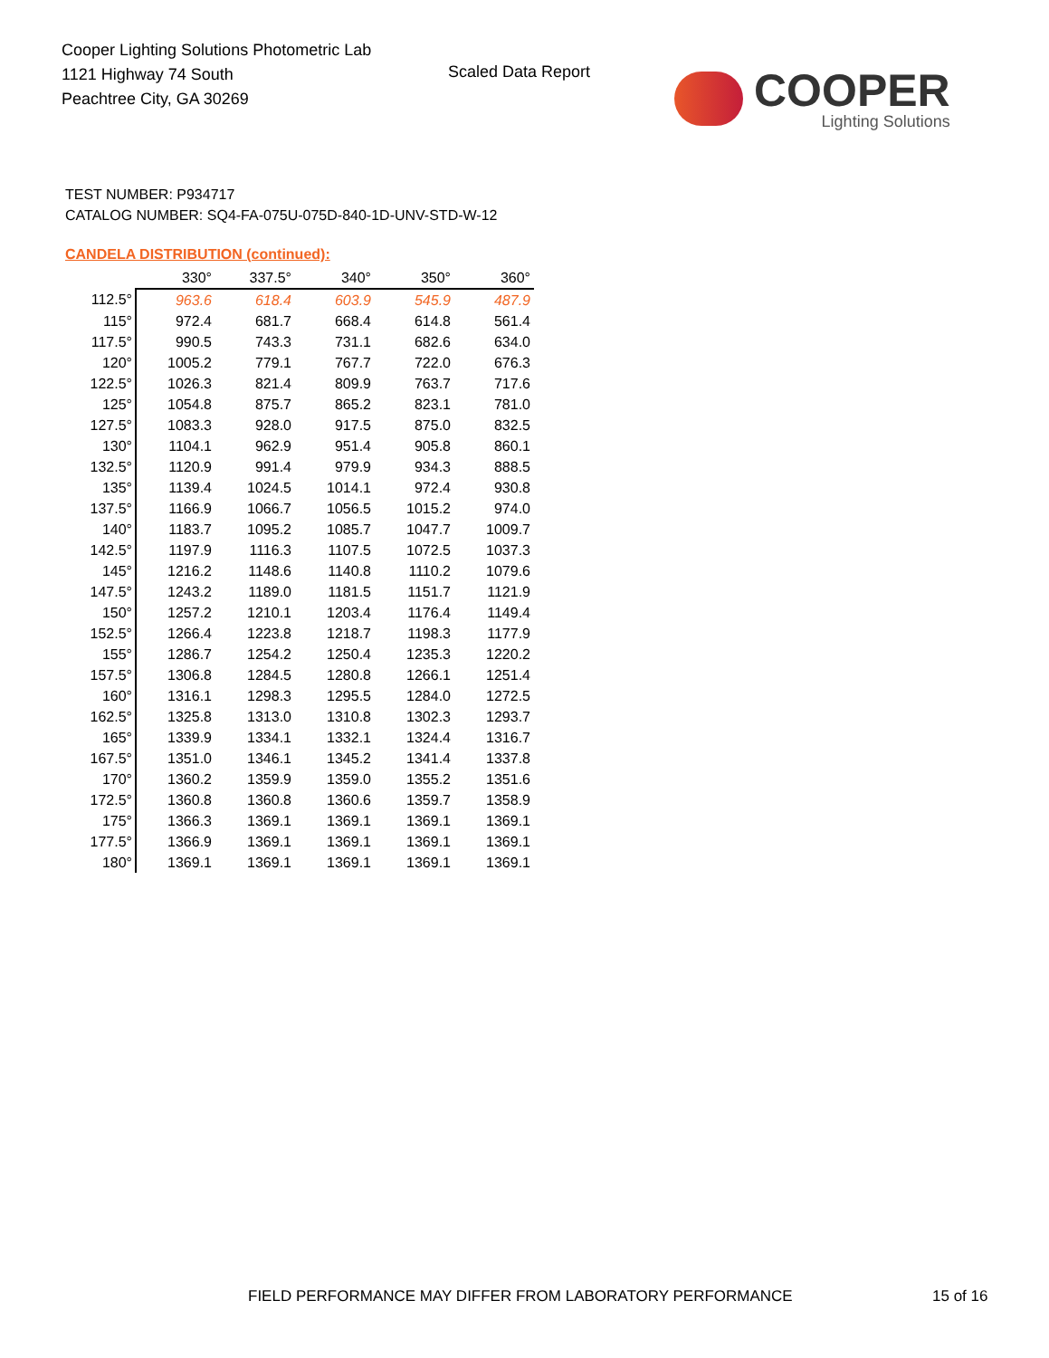Cooper Lighting Solutions Photometric Lab
1121 Highway 74 South
Peachtree City, GA 30269
Scaled Data Report
COOPER
Lighting Solutions
TEST NUMBER: P934717
CATALOG NUMBER: SQ4-FA-075U-075D-840-1D-UNV-STD-W-12
CANDELA DISTRIBUTION (continued):
| | 330° | 337.5° | 340° | 350° | 360° |
| --- | --- | --- | --- | --- | --- |
| 112.5° | 963.6 | 618.4 | 603.9 | 545.9 | 487.9 |
| 115° | 972.4 | 681.7 | 668.4 | 614.8 | 561.4 |
| 117.5° | 990.5 | 743.3 | 731.1 | 682.6 | 634.0 |
| 120° | 1005.2 | 779.1 | 767.7 | 722.0 | 676.3 |
| 122.5° | 1026.3 | 821.4 | 809.9 | 763.7 | 717.6 |
| 125° | 1054.8 | 875.7 | 865.2 | 823.1 | 781.0 |
| 127.5° | 1083.3 | 928.0 | 917.5 | 875.0 | 832.5 |
| 130° | 1104.1 | 962.9 | 951.4 | 905.8 | 860.1 |
| 132.5° | 1120.9 | 991.4 | 979.9 | 934.3 | 888.5 |
| 135° | 1139.4 | 1024.5 | 1014.1 | 972.4 | 930.8 |
| 137.5° | 1166.9 | 1066.7 | 1056.5 | 1015.2 | 974.0 |
| 140° | 1183.7 | 1095.2 | 1085.7 | 1047.7 | 1009.7 |
| 142.5° | 1197.9 | 1116.3 | 1107.5 | 1072.5 | 1037.3 |
| 145° | 1216.2 | 1148.6 | 1140.8 | 1110.2 | 1079.6 |
| 147.5° | 1243.2 | 1189.0 | 1181.5 | 1151.7 | 1121.9 |
| 150° | 1257.2 | 1210.1 | 1203.4 | 1176.4 | 1149.4 |
| 152.5° | 1266.4 | 1223.8 | 1218.7 | 1198.3 | 1177.9 |
| 155° | 1286.7 | 1254.2 | 1250.4 | 1235.3 | 1220.2 |
| 157.5° | 1306.8 | 1284.5 | 1280.8 | 1266.1 | 1251.4 |
| 160° | 1316.1 | 1298.3 | 1295.5 | 1284.0 | 1272.5 |
| 162.5° | 1325.8 | 1313.0 | 1310.8 | 1302.3 | 1293.7 |
| 165° | 1339.9 | 1334.1 | 1332.1 | 1324.4 | 1316.7 |
| 167.5° | 1351.0 | 1346.1 | 1345.2 | 1341.4 | 1337.8 |
| 170° | 1360.2 | 1359.9 | 1359.0 | 1355.2 | 1351.6 |
| 172.5° | 1360.8 | 1360.8 | 1360.6 | 1359.7 | 1358.9 |
| 175° | 1366.3 | 1369.1 | 1369.1 | 1369.1 | 1369.1 |
| 177.5° | 1366.9 | 1369.1 | 1369.1 | 1369.1 | 1369.1 |
| 180° | 1369.1 | 1369.1 | 1369.1 | 1369.1 | 1369.1 |
FIELD PERFORMANCE MAY DIFFER FROM LABORATORY PERFORMANCE
15 of 16